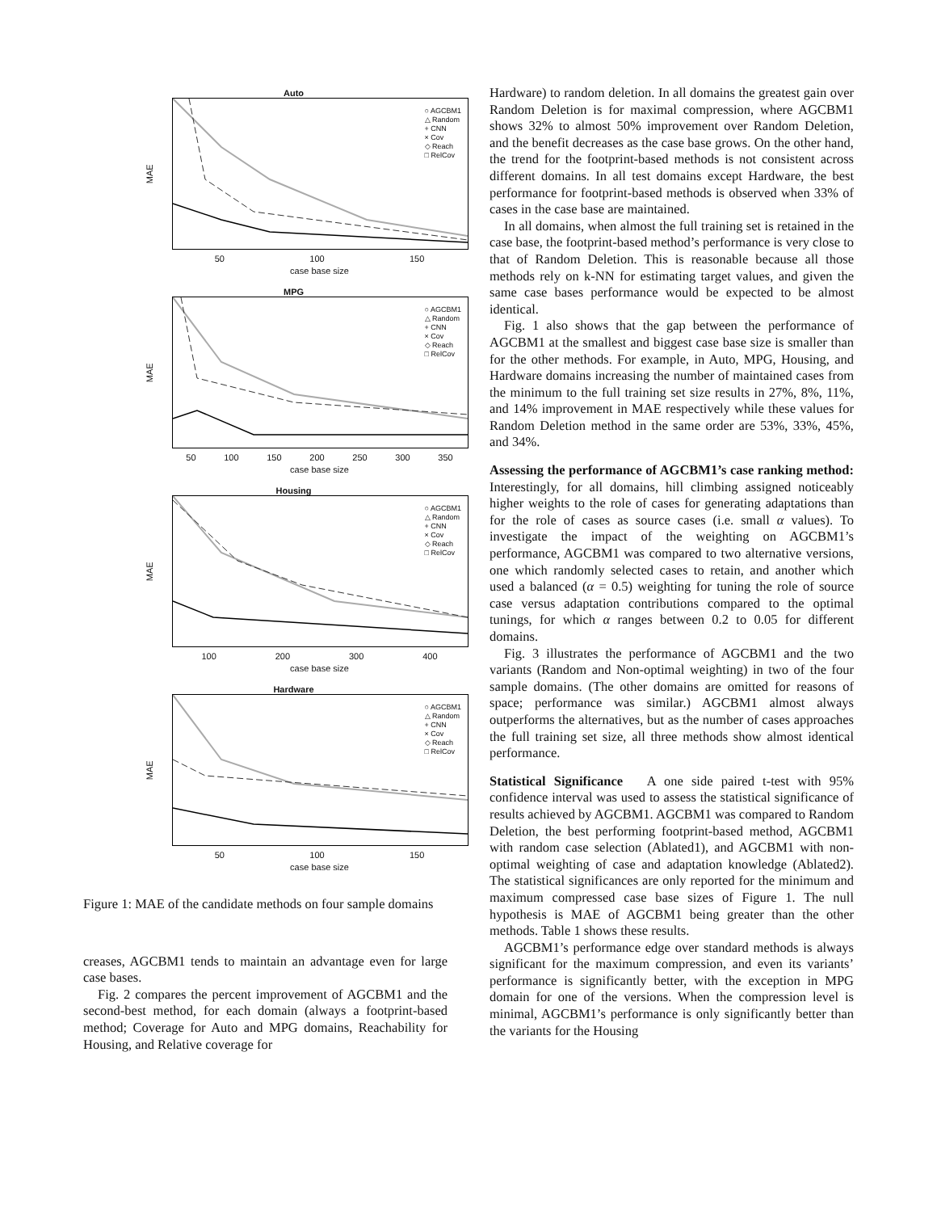Auto
○ AGCBM1
△ Random
+ CNN
× Cov
◇ Reach
□ RelCov
MAE
50 100 150
case base size
MPG
○ AGCBM1
△ Random
+ CNN
× Cov
◇ Reach
□ RelCov
MAE
50 100 150 200 250 300 350
case base size
Housing
○ AGCBM1
△ Random
+ CNN
× Cov
◇ Reach
□ RelCov
MAE
100 200 300 400
case base size
Hardware
○ AGCBM1
△ Random
+ CNN
× Cov
◇ Reach
□ RelCov
MAE
50 100 150
case base size
Figure 1: MAE of the candidate methods on four sample domains
creases, AGCBM1 tends to maintain an advantage even for large case bases.
Fig. 2 compares the percent improvement of AGCBM1 and the second-best method, for each domain (always a footprint-based method; Coverage for Auto and MPG domains, Reachability for Housing, and Relative coverage for
Hardware) to random deletion. In all domains the greatest gain over Random Deletion is for maximal compression, where AGCBM1 shows 32% to almost 50% improvement over Random Deletion, and the benefit decreases as the case base grows. On the other hand, the trend for the footprint-based methods is not consistent across different domains. In all test domains except Hardware, the best performance for footprint-based methods is observed when 33% of cases in the case base are maintained.
In all domains, when almost the full training set is retained in the case base, the footprint-based method’s performance is very close to that of Random Deletion. This is reasonable because all those methods rely on k-NN for estimating target values, and given the same case bases performance would be expected to be almost identical.
Fig. 1 also shows that the gap between the performance of AGCBM1 at the smallest and biggest case base size is smaller than for the other methods. For example, in Auto, MPG, Housing, and Hardware domains increasing the number of maintained cases from the minimum to the full training set size results in 27%, 8%, 11%, and 14% improvement in MAE respectively while these values for Random Deletion method in the same order are 53%, 33%, 45%, and 34%.
Assessing the performance of AGCBM1’s case ranking method: Interestingly, for all domains, hill climbing assigned noticeably higher weights to the role of cases for generating adaptations than for the role of cases as source cases (i.e. small α values). To investigate the impact of the weighting on AGCBM1’s performance, AGCBM1 was compared to two alternative versions, one which randomly selected cases to retain, and another which used a balanced (α = 0.5) weighting for tuning the role of source case versus adaptation contributions compared to the optimal tunings, for which α ranges between 0.2 to 0.05 for different domains.
Fig. 3 illustrates the performance of AGCBM1 and the two variants (Random and Non-optimal weighting) in two of the four sample domains. (The other domains are omitted for reasons of space; performance was similar.) AGCBM1 almost always outperforms the alternatives, but as the number of cases approaches the full training set size, all three methods show almost identical performance.
Statistical Significance A one side paired t-test with 95% confidence interval was used to assess the statistical significance of results achieved by AGCBM1. AGCBM1 was compared to Random Deletion, the best performing footprint-based method, AGCBM1 with random case selection (Ablated1), and AGCBM1 with non-optimal weighting of case and adaptation knowledge (Ablated2). The statistical significances are only reported for the minimum and maximum compressed case base sizes of Figure 1. The null hypothesis is MAE of AGCBM1 being greater than the other methods. Table 1 shows these results.
AGCBM1’s performance edge over standard methods is always significant for the maximum compression, and even its variants’ performance is significantly better, with the exception in MPG domain for one of the versions. When the compression level is minimal, AGCBM1’s performance is only significantly better than the variants for the Housing